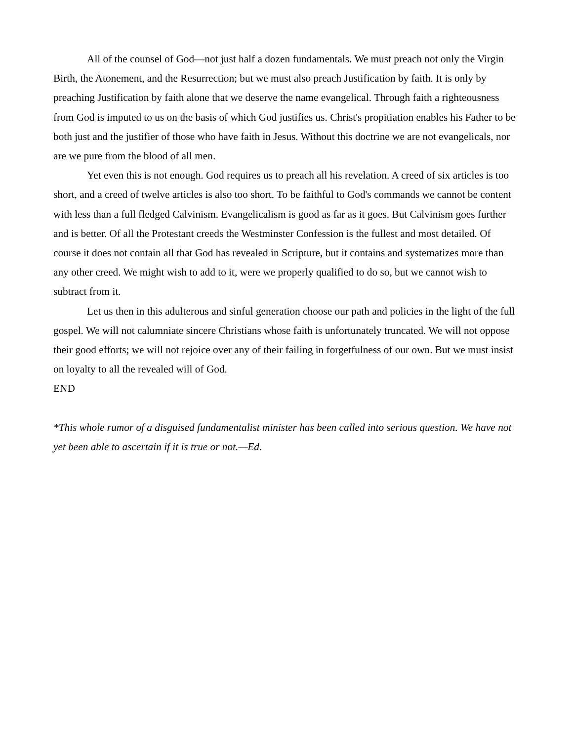All of the counsel of God—not just half a dozen fundamentals. We must preach not only the Virgin Birth, the Atonement, and the Resurrection; but we must also preach Justification by faith. It is only by preaching Justification by faith alone that we deserve the name evangelical. Through faith a righteousness from God is imputed to us on the basis of which God justifies us. Christ's propitiation enables his Father to be both just and the justifier of those who have faith in Jesus. Without this doctrine we are not evangelicals, nor are we pure from the blood of all men.
Yet even this is not enough. God requires us to preach all his revelation. A creed of six articles is too short, and a creed of twelve articles is also too short. To be faithful to God's commands we cannot be content with less than a full fledged Calvinism. Evangelicalism is good as far as it goes. But Calvinism goes further and is better. Of all the Protestant creeds the Westminster Confession is the fullest and most detailed. Of course it does not contain all that God has revealed in Scripture, but it contains and systematizes more than any other creed. We might wish to add to it, were we properly qualified to do so, but we cannot wish to subtract from it.
Let us then in this adulterous and sinful generation choose our path and policies in the light of the full gospel. We will not calumniate sincere Christians whose faith is unfortunately truncated. We will not oppose their good efforts; we will not rejoice over any of their failing in forgetfulness of our own. But we must insist on loyalty to all the revealed will of God.
END
*This whole rumor of a disguised fundamentalist minister has been called into serious question. We have not yet been able to ascertain if it is true or not.—Ed.